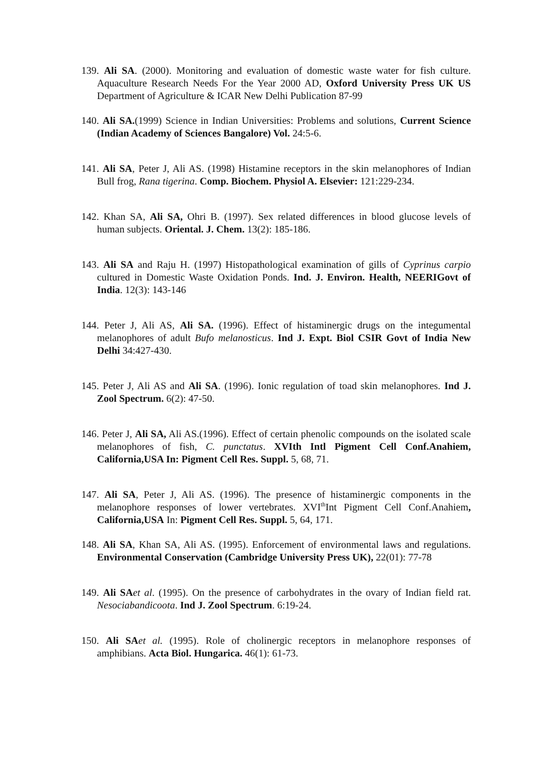139. Ali SA. (2000). Monitoring and evaluation of domestic waste water for fish culture. Aquaculture Research Needs For the Year 2000 AD, Oxford University Press UK US Department of Agriculture & ICAR New Delhi Publication 87-99
140. Ali SA.(1999) Science in Indian Universities: Problems and solutions, Current Science (Indian Academy of Sciences Bangalore) Vol. 24:5-6.
141. Ali SA, Peter J, Ali AS. (1998) Histamine receptors in the skin melanophores of Indian Bull frog, Rana tigerina. Comp. Biochem. Physiol A. Elsevier: 121:229-234.
142. Khan SA, Ali SA, Ohri B. (1997). Sex related differences in blood glucose levels of human subjects. Oriental. J. Chem. 13(2): 185-186.
143. Ali SA and Raju H. (1997) Histopathological examination of gills of Cyprinus carpio cultured in Domestic Waste Oxidation Ponds. Ind. J. Environ. Health, NEERIGovt of India. 12(3): 143-146
144. Peter J, Ali AS, Ali SA. (1996). Effect of histaminergic drugs on the integumental melanophores of adult Bufo melanosticus. Ind J. Expt. Biol CSIR Govt of India New Delhi 34:427-430.
145. Peter J, Ali AS and Ali SA. (1996). Ionic regulation of toad skin melanophores. Ind J. Zool Spectrum. 6(2): 47-50.
146. Peter J, Ali SA, Ali AS.(1996). Effect of certain phenolic compounds on the isolated scale melanophores of fish, C. punctatus. XVIth Intl Pigment Cell Conf.Anahiem, California,USA In: Pigment Cell Res. Suppl. 5, 68, 71.
147. Ali SA, Peter J, Ali AS. (1996). The presence of histaminergic components in the melanophore responses of lower vertebrates. XVI<sup>th</sup>Int Pigment Cell Conf.Anahiem, California,USA In: Pigment Cell Res. Suppl. 5, 64, 171.
148. Ali SA, Khan SA, Ali AS. (1995). Enforcement of environmental laws and regulations. Environmental Conservation (Cambridge University Press UK), 22(01): 77-78
149. Ali SA et al. (1995). On the presence of carbohydrates in the ovary of Indian field rat. Nesociabandicoota. Ind J. Zool Spectrum. 6:19-24.
150. Ali SA et al. (1995). Role of cholinergic receptors in melanophore responses of amphibians. Acta Biol. Hungarica. 46(1): 61-73.